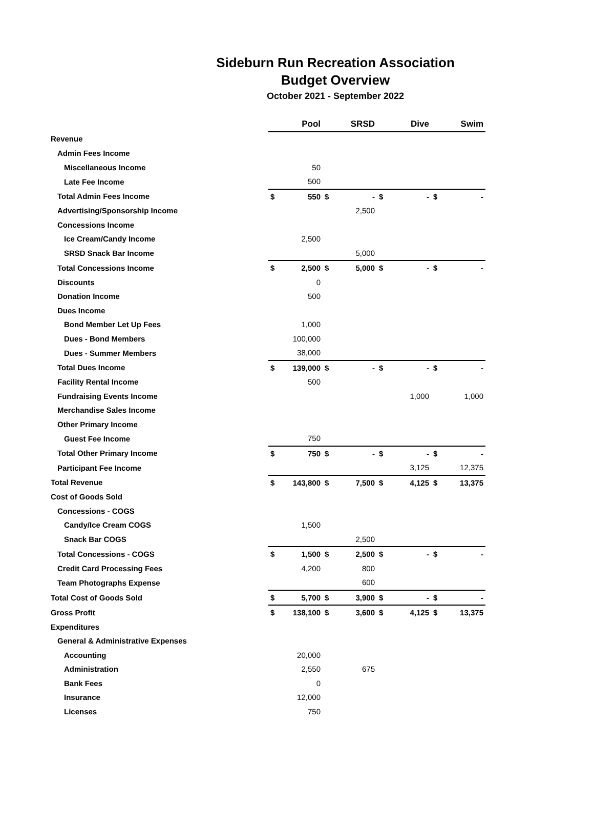Sideburn Run Recreation Association
Budget Overview
October 2021 - September 2022
| | Pool | | SRSD | | Dive | | Swim | |
| Revenue | | | | | | | | |
| Admin Fees Income | | | | | | | | |
| Miscellaneous Income | | 50 | | | | | | |
| Late Fee Income | | 500 | | | | | | |
| Total Admin Fees Income | $ | 550 | $ | - | $ | - | $ | - |
| Advertising/Sponsorship Income | | | | 2,500 | | | | |
| Concessions Income | | | | | | | | |
| Ice Cream/Candy Income | | 2,500 | | | | | | |
| SRSD Snack Bar Income | | | | 5,000 | | | | |
| Total Concessions Income | $ | 2,500 | $ | 5,000 | $ | - | $ | - |
| Discounts | | 0 | | | | | | |
| Donation Income | | 500 | | | | | | |
| Dues Income | | | | | | | | |
| Bond Member Let Up Fees | | 1,000 | | | | | | |
| Dues - Bond Members | | 100,000 | | | | | | |
| Dues - Summer Members | | 38,000 | | | | | | |
| Total Dues Income | $ | 139,000 | $ | - | $ | - | $ | - |
| Facility Rental Income | | 500 | | | | | | |
| Fundraising Events Income | | | | | | 1,000 | | 1,000 |
| Merchandise Sales Income | | | | | | | | |
| Other Primary Income | | | | | | | | |
| Guest Fee Income | | 750 | | | | | | |
| Total Other Primary Income | $ | 750 | $ | - | $ | - | $ | - |
| Participant Fee Income | | | | | | 3,125 | | 12,375 |
| Total Revenue | $ | 143,800 | $ | 7,500 | $ | 4,125 | $ | 13,375 |
| Cost of Goods Sold | | | | | | | | |
| Concessions - COGS | | | | | | | | |
| Candy/Ice Cream COGS | | 1,500 | | | | | | |
| Snack Bar COGS | | | | 2,500 | | | | |
| Total Concessions - COGS | $ | 1,500 | $ | 2,500 | $ | - | $ | - |
| Credit Card Processing Fees | | 4,200 | | 800 | | | | |
| Team Photographs Expense | | | | 600 | | | | |
| Total Cost of Goods Sold | $ | 5,700 | $ | 3,900 | $ | - | $ | - |
| Gross Profit | $ | 138,100 | $ | 3,600 | $ | 4,125 | $ | 13,375 |
| Expenditures | | | | | | | | |
| General & Administrative Expenses | | | | | | | | |
| Accounting | | 20,000 | | | | | | |
| Administration | | 2,550 | | 675 | | | | |
| Bank Fees | | 0 | | | | | | |
| Insurance | | 12,000 | | | | | | |
| Licenses | | 750 | | | | | | |